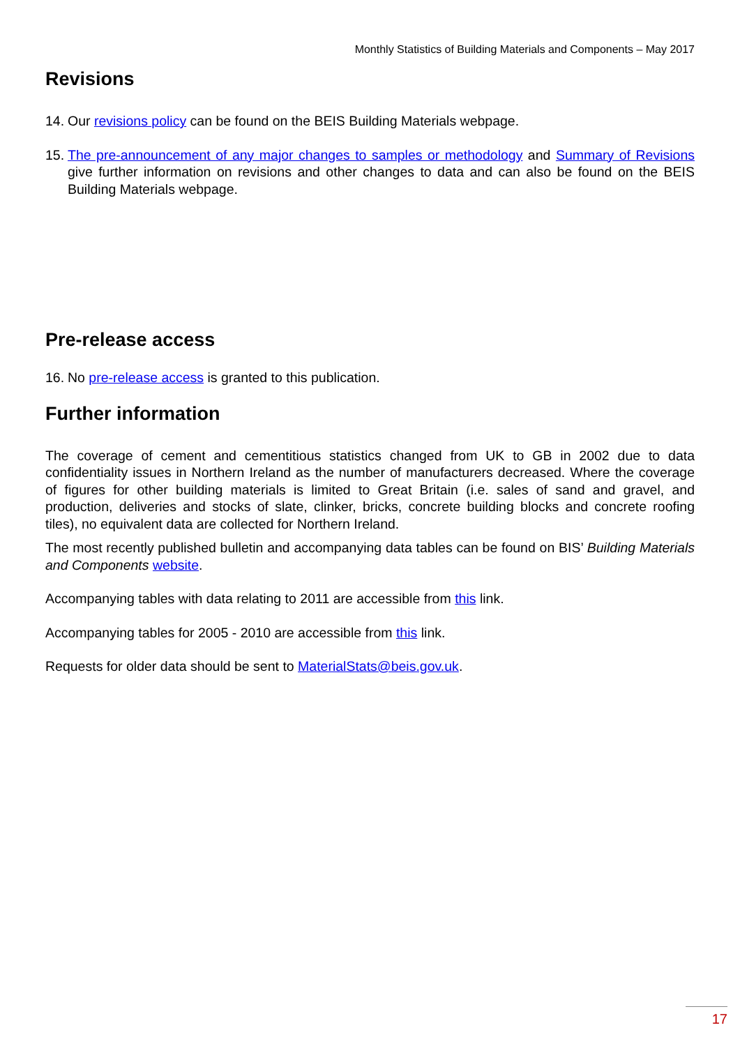Monthly Statistics of Building Materials and Components – May 2017
Revisions
14. Our revisions policy can be found on the BEIS Building Materials webpage.
15. The pre-announcement of any major changes to samples or methodology and Summary of Revisions give further information on revisions and other changes to data and can also be found on the BEIS Building Materials webpage.
Pre-release access
16. No pre-release access is granted to this publication.
Further information
The coverage of cement and cementitious statistics changed from UK to GB in 2002 due to data confidentiality issues in Northern Ireland as the number of manufacturers decreased. Where the coverage of figures for other building materials is limited to Great Britain (i.e. sales of sand and gravel, and production, deliveries and stocks of slate, clinker, bricks, concrete building blocks and concrete roofing tiles), no equivalent data are collected for Northern Ireland.
The most recently published bulletin and accompanying data tables can be found on BIS’ Building Materials and Components website.
Accompanying tables with data relating to 2011 are accessible from this link.
Accompanying tables for 2005 - 2010 are accessible from this link.
Requests for older data should be sent to MaterialStats@beis.gov.uk.
17